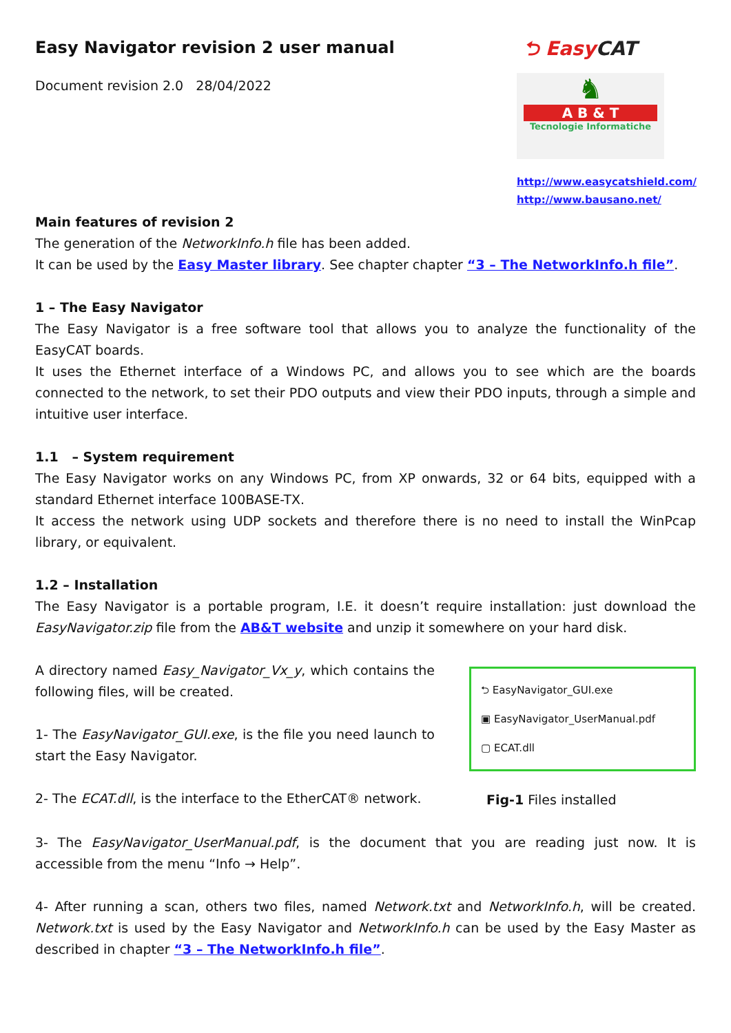Easy Navigator revision 2 user manual
Document revision 2.0 28/04/2022
⮌ EasyCAT
♞
A B & T
Tecnologie Informatiche
http://www.easycatshield.com/
http://www.bausano.net/
Main features of revision 2
The generation of the NetworkInfo.h file has been added.
It can be used by the Easy Master library. See chapter chapter “3 – The NetworkInfo.h file”.
1 – The Easy Navigator
The Easy Navigator is a free software tool that allows you to analyze the functionality of the EasyCAT boards.
It uses the Ethernet interface of a Windows PC, and allows you to see which are the boards connected to the network, to set their PDO outputs and view their PDO inputs, through a simple and intuitive user interface.
1.1 – System requirement
The Easy Navigator works on any Windows PC, from XP onwards, 32 or 64 bits, equipped with a standard Ethernet interface 100BASE-TX.
It access the network using UDP sockets and therefore there is no need to install the WinPcap library, or equivalent.
1.2 – Installation
The Easy Navigator is a portable program, I.E. it doesn’t require installation: just download the EasyNavigator.zip file from the AB&T website and unzip it somewhere on your hard disk.
A directory named Easy_Navigator_Vx_y, which contains the following files, will be created.
1- The EasyNavigator_GUI.exe, is the file you need launch to start the Easy Navigator.
2- The ECAT.dll, is the interface to the EtherCAT® network.
⮌ EasyNavigator_GUI.exe
▣ EasyNavigator_UserManual.pdf
▢ ECAT.dll
Fig-1 Files installed
3- The EasyNavigator_UserManual.pdf, is the document that you are reading just now. It is accessible from the menu “Info → Help”.
4- After running a scan, others two files, named Network.txt and NetworkInfo.h, will be created. Network.txt is used by the Easy Navigator and NetworkInfo.h can be used by the Easy Master as described in chapter “3 – The NetworkInfo.h file”.